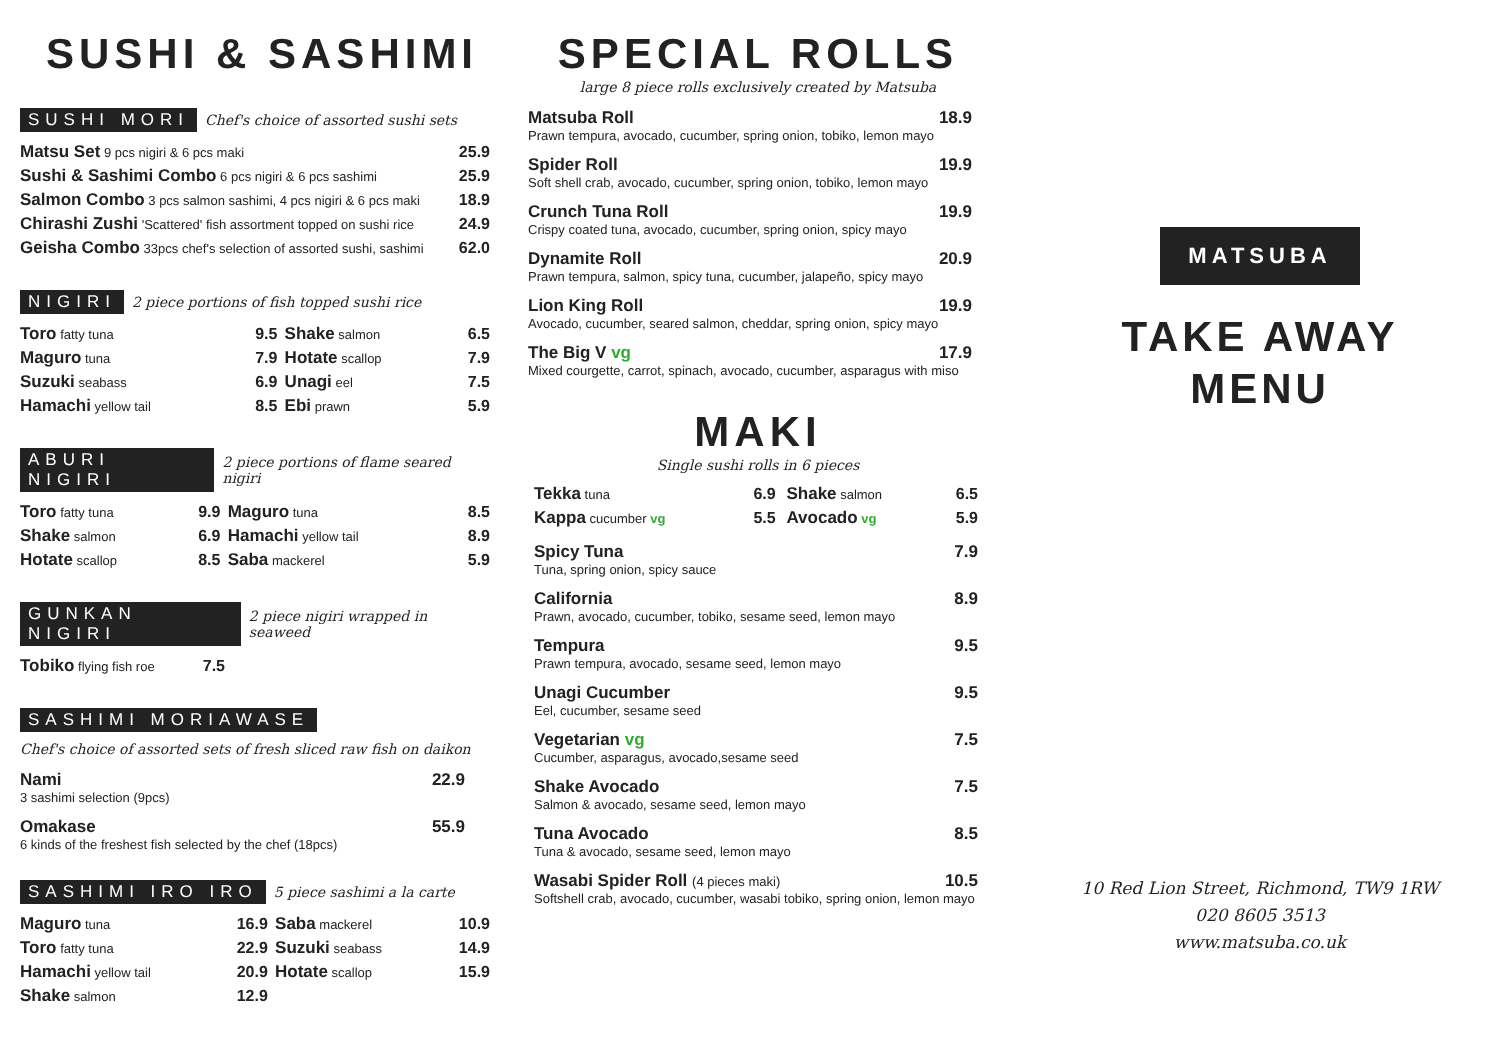SUSHI & SASHIMI
SUSHI MORI Chef's choice of assorted sushi sets
| Matsu Set 9 pcs nigiri & 6 pcs maki | 25.9 |
| Sushi & Sashimi Combo 6 pcs nigiri & 6 pcs sashimi | 25.9 |
| Salmon Combo 3 pcs salmon sashimi, 4 pcs nigiri & 6 pcs maki | 18.9 |
| Chirashi Zushi 'Scattered' fish assortment topped on sushi rice | 24.9 |
| Geisha Combo 33pcs chef's selection of assorted sushi, sashimi | 62.0 |
NIGIRI 2 piece portions of fish topped sushi rice
| Toro fatty tuna | 9.5 | Shake salmon | 6.5 |
| Maguro tuna | 7.9 | Hotate scallop | 7.9 |
| Suzuki seabass | 6.9 | Unagi eel | 7.5 |
| Hamachi yellow tail | 8.5 | Ebi prawn | 5.9 |
ABURI NIGIRI 2 piece portions of flame seared nigiri
| Toro fatty tuna | 9.9 | Maguro tuna | 8.5 |
| Shake salmon | 6.9 | Hamachi yellow tail | 8.9 |
| Hotate scallop | 8.5 | Saba mackerel | 5.9 |
GUNKAN NIGIRI 2 piece nigiri wrapped in seaweed
| Tobiko flying fish roe | 7.5 |
SASHIMI MORIAWASE
Chef's choice of assorted sets of fresh sliced raw fish on daikon
Nami 22.9
3 sashimi selection (9pcs)
Omakase 55.9
6 kinds of the freshest fish selected by the chef (18pcs)
SASHIMI IRO IRO 5 piece sashimi a la carte
| Maguro tuna | 16.9 | Saba mackerel | 10.9 |
| Toro fatty tuna | 22.9 | Suzuki seabass | 14.9 |
| Hamachi yellow tail | 20.9 | Hotate scallop | 15.9 |
| Shake salmon | 12.9 | | |
SPECIAL ROLLS
large 8 piece rolls exclusively created by Matsuba
Matsuba Roll 18.9
Prawn tempura, avocado, cucumber, spring onion, tobiko, lemon mayo
Spider Roll 19.9
Soft shell crab, avocado, cucumber, spring onion, tobiko, lemon mayo
Crunch Tuna Roll 19.9
Crispy coated tuna, avocado, cucumber, spring onion, spicy mayo
Dynamite Roll 20.9
Prawn tempura, salmon, spicy tuna, cucumber, jalapeño, spicy mayo
Lion King Roll 19.9
Avocado, cucumber, seared salmon, cheddar, spring onion, spicy mayo
The Big V vg 17.9
Mixed courgette, carrot, spinach, avocado, cucumber, asparagus with miso
MAKI
Single sushi rolls in 6 pieces
| Tekka tuna | 6.9 | Shake salmon | 6.5 |
| Kappa cucumber vg | 5.5 | Avocado vg | 5.9 |
Spicy Tuna 7.9
Tuna, spring onion, spicy sauce
California 8.9
Prawn, avocado, cucumber, tobiko, sesame seed, lemon mayo
Tempura 9.5
Prawn tempura, avocado, sesame seed, lemon mayo
Unagi Cucumber 9.5
Eel, cucumber, sesame seed
Vegetarian vg 7.5
Cucumber, asparagus, avocado,sesame seed
Shake Avocado 7.5
Salmon & avocado, sesame seed, lemon mayo
Tuna Avocado 8.5
Tuna & avocado, sesame seed, lemon mayo
Wasabi Spider Roll (4 pieces maki) 10.5
Softshell crab, avocado, cucumber, wasabi tobiko, spring onion, lemon mayo
MATSUBA
TAKE AWAY
MENU
10 Red Lion Street, Richmond, TW9 1RW
020 8605 3513
www.matsuba.co.uk